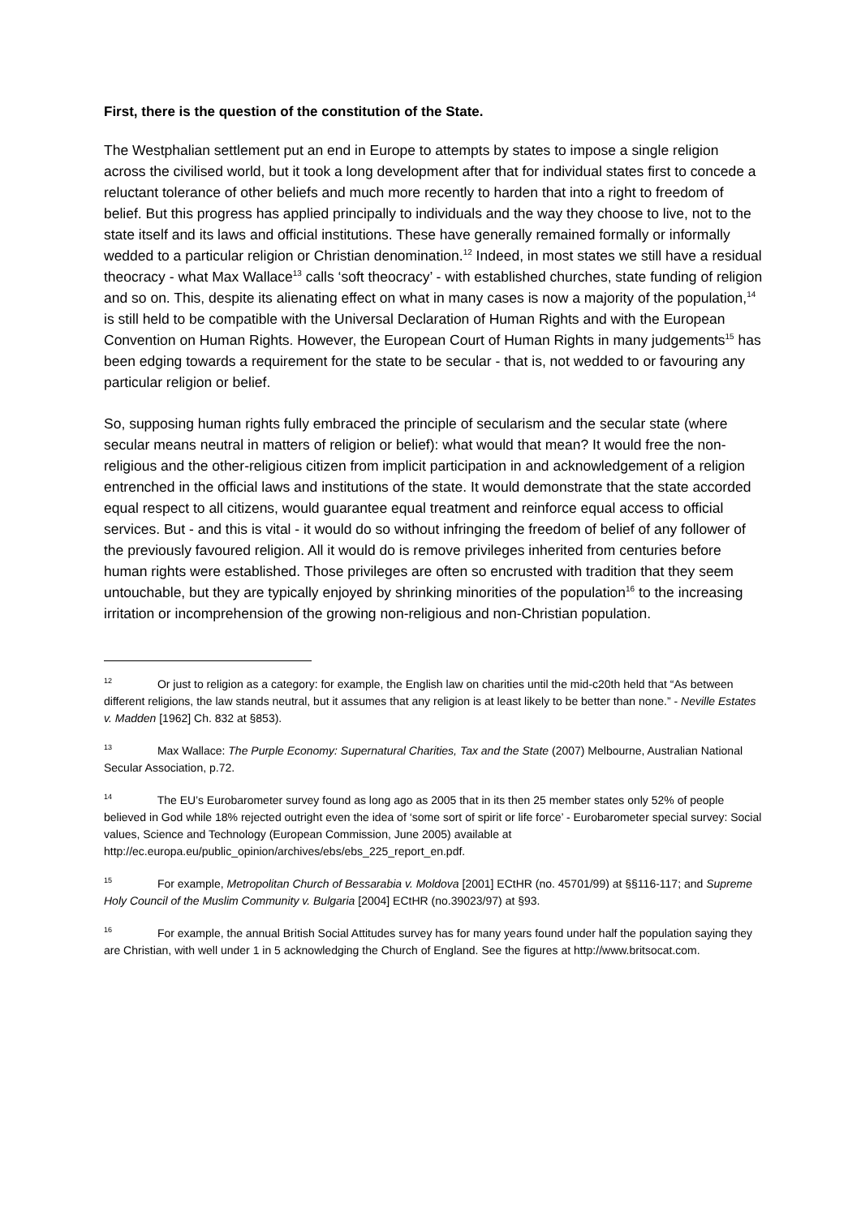First, there is the question of the constitution of the State.
The Westphalian settlement put an end in Europe to attempts by states to impose a single religion across the civilised world, but it took a long development after that for individual states first to concede a reluctant tolerance of other beliefs and much more recently to harden that into a right to freedom of belief. But this progress has applied principally to individuals and the way they choose to live, not to the state itself and its laws and official institutions. These have generally remained formally or informally wedded to a particular religion or Christian denomination.<sup>12</sup> Indeed, in most states we still have a residual theocracy - what Max Wallace<sup>13</sup> calls ‘soft theocracy’ - with established churches, state funding of religion and so on. This, despite its alienating effect on what in many cases is now a majority of the population,<sup>14</sup> is still held to be compatible with the Universal Declaration of Human Rights and with the European Convention on Human Rights. However, the European Court of Human Rights in many judgements<sup>15</sup> has been edging towards a requirement for the state to be secular - that is, not wedded to or favouring any particular religion or belief.
So, supposing human rights fully embraced the principle of secularism and the secular state (where secular means neutral in matters of religion or belief): what would that mean? It would free the non-religious and the other-religious citizen from implicit participation in and acknowledgement of a religion entrenched in the official laws and institutions of the state. It would demonstrate that the state accorded equal respect to all citizens, would guarantee equal treatment and reinforce equal access to official services. But - and this is vital - it would do so without infringing the freedom of belief of any follower of the previously favoured religion. All it would do is remove privileges inherited from centuries before human rights were established. Those privileges are often so encrusted with tradition that they seem untouchable, but they are typically enjoyed by shrinking minorities of the population<sup>16</sup> to the increasing irritation or incomprehension of the growing non-religious and non-Christian population.
<sup>12</sup> Or just to religion as a category: for example, the English law on charities until the mid-c20th held that “As between different religions, the law stands neutral, but it assumes that any religion is at least likely to be better than none.” - Neville Estates v. Madden [1962] Ch. 832 at §853).
<sup>13</sup> Max Wallace: The Purple Economy: Supernatural Charities, Tax and the State (2007) Melbourne, Australian National Secular Association, p.72.
<sup>14</sup> The EU’s Eurobarometer survey found as long ago as 2005 that in its then 25 member states only 52% of people believed in God while 18% rejected outright even the idea of ‘some sort of spirit or life force’ - Eurobarometer special survey: Social values, Science and Technology (European Commission, June 2005) available at http://ec.europa.eu/public_opinion/archives/ebs/ebs_225_report_en.pdf.
<sup>15</sup> For example, Metropolitan Church of Bessarabia v. Moldova [2001] ECtHR (no. 45701/99) at §§116-117; and Supreme Holy Council of the Muslim Community v. Bulgaria [2004] ECtHR (no.39023/97) at §93.
<sup>16</sup> For example, the annual British Social Attitudes survey has for many years found under half the population saying they are Christian, with well under 1 in 5 acknowledging the Church of England. See the figures at http://www.britsocat.com.